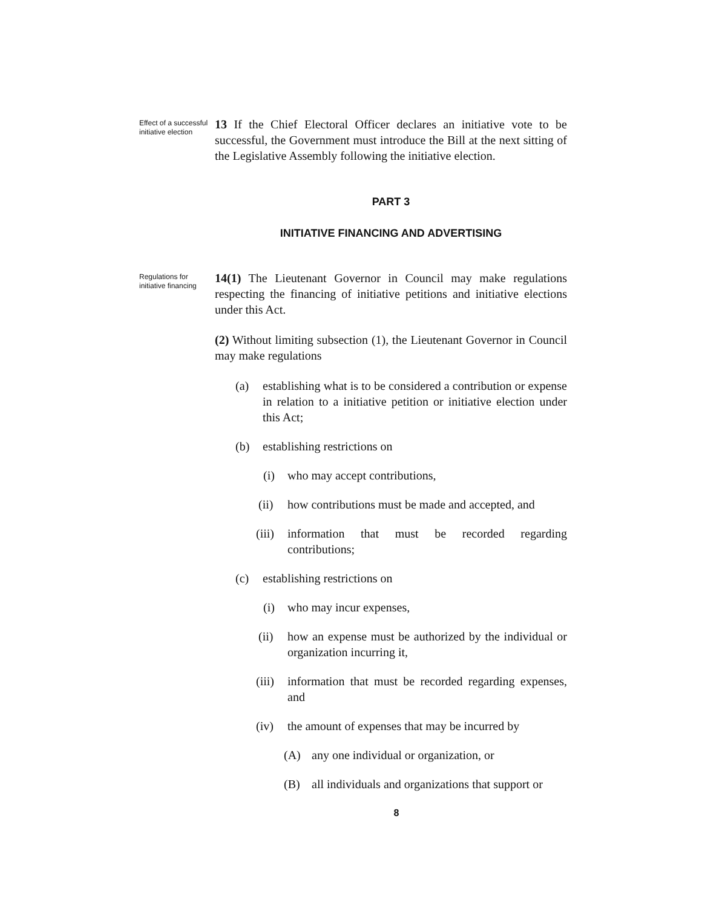Effect of a successful initiative election
13 If the Chief Electoral Officer declares an initiative vote to be successful, the Government must introduce the Bill at the next sitting of the Legislative Assembly following the initiative election.
PART 3
INITIATIVE FINANCING AND ADVERTISING
Regulations for initiative financing
14(1) The Lieutenant Governor in Council may make regulations respecting the financing of initiative petitions and initiative elections under this Act.
(2) Without limiting subsection (1), the Lieutenant Governor in Council may make regulations
(a) establishing what is to be considered a contribution or expense in relation to a initiative petition or initiative election under this Act;
(b) establishing restrictions on
(i) who may accept contributions,
(ii) how contributions must be made and accepted, and
(iii) information that must be recorded regarding contributions;
(c) establishing restrictions on
(i) who may incur expenses,
(ii) how an expense must be authorized by the individual or organization incurring it,
(iii) information that must be recorded regarding expenses, and
(iv) the amount of expenses that may be incurred by
(A) any one individual or organization, or
(B) all individuals and organizations that support or
8